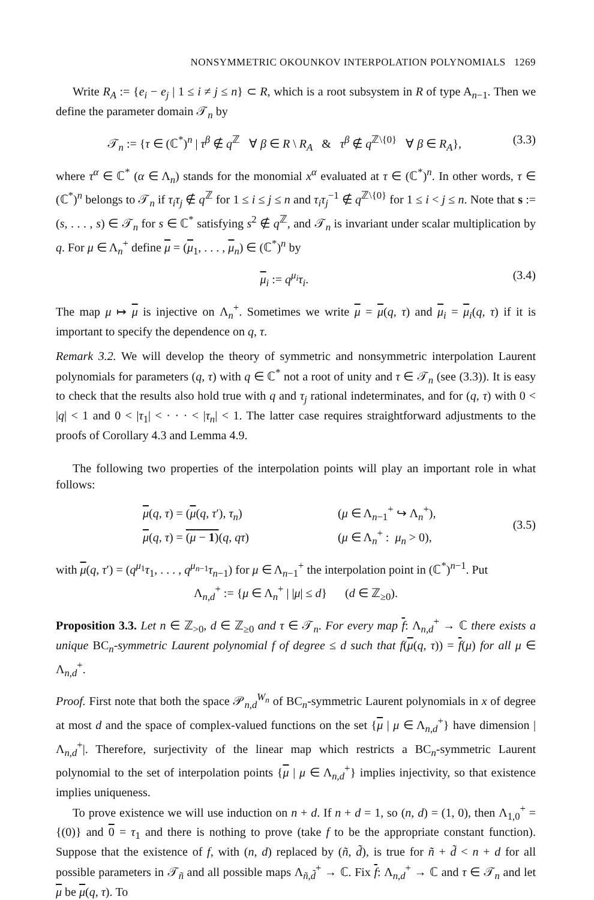NONSYMMETRIC OKOUNKOV INTERPOLATION POLYNOMIALS 1269
Write R<sub>A</sub> := {e<sub>i</sub> − e<sub>j</sub> | 1 ≤ i ≠ j ≤ n} ⊂ R, which is a root subsystem in R of type A<sub>n−1</sub>. Then we define the parameter domain 𝒯<sub>n</sub> by
𝒯<sub>n</sub> := {τ ∈ (ℂ<sup>*</sup>)<sup>n</sup> | τ<sup>β</sup> ∉ q<sup>ℤ</sup> ∀ β ∈ R \ R<sub>A</sub> & τ<sup>β</sup> ∉ q<sup>ℤ\{0}</sup> ∀ β ∈ R<sub>A</sub>}, (3.3)
where τ<sup>α</sup> ∈ ℂ<sup>*</sup> (α ∈ Λ<sub>n</sub>) stands for the monomial x<sup>α</sup> evaluated at τ ∈ (ℂ<sup>*</sup>)<sup>n</sup>. In other words, τ ∈ (ℂ<sup>*</sup>)<sup>n</sup> belongs to 𝒯<sub>n</sub> if τ<sub>i</sub>τ<sub>j</sub> ∉ q<sup>ℤ</sup> for 1 ≤ i ≤ j ≤ n and τ<sub>i</sub>τ<sub>j</sub><sup>−1</sup> ∉ q<sup>ℤ\{0}</sup> for 1 ≤ i < j ≤ n. Note that s := (s, . . . , s) ∈ 𝒯<sub>n</sub> for s ∈ ℂ<sup>*</sup> satisfying s<sup>2</sup> ∉ q<sup>ℤ</sup>, and 𝒯<sub>n</sub> is invariant under scalar multiplication by q. For μ ∈ Λ<sub>n</sub><sup>+</sup> define μ = (μ<sub>1</sub>, . . . , μ<sub>n</sub>) ∈ (ℂ<sup>*</sup>)<sup>n</sup> by
μ<sub>i</sub> := q<sup>μ<sub>i</sub></sup>τ<sub>i</sub>. (3.4)
The map μ ↦ μ is injective on Λ<sub>n</sub><sup>+</sup>. Sometimes we write μ = μ(q, τ) and μ<sub>i</sub> = μ<sub>i</sub>(q, τ) if it is important to specify the dependence on q, τ.
Remark 3.2. We will develop the theory of symmetric and nonsymmetric interpolation Laurent polynomials for parameters (q, τ) with q ∈ ℂ<sup>*</sup> not a root of unity and τ ∈ 𝒯<sub>n</sub> (see (3.3)). It is easy to check that the results also hold true with q and τ<sub>j</sub> rational indeterminates, and for (q, τ) with 0 < |q| < 1 and 0 < |τ<sub>1</sub>| < · · · < |τ<sub>n</sub>| < 1. The latter case requires straightforward adjustments to the proofs of Corollary 4.3 and Lemma 4.9.
The following two properties of the interpolation points will play an important role in what follows:
μ(q, τ) = (μ(q, τ′), τ<sub>n</sub>) (μ ∈ Λ<sub>n−1</sub><sup>+</sup> ↪ Λ<sub>n</sub><sup>+</sup>),
μ(q, τ) = (μ − 1)(q, qτ) (μ ∈ Λ<sub>n</sub><sup>+</sup> : μ<sub>n</sub> > 0), (3.5)
with μ(q, τ′) = (q<sup>μ<sub>1</sub></sup>τ<sub>1</sub>, . . . , q<sup>μ<sub>n−1</sub></sup>τ<sub>n−1</sub>) for μ ∈ Λ<sub>n−1</sub><sup>+</sup> the interpolation point in (ℂ<sup>*</sup>)<sup>n−1</sup>. Put
Λ<sub>n,d</sub><sup>+</sup> := {μ ∈ Λ<sub>n</sub><sup>+</sup> | |μ| ≤ d} (d ∈ ℤ<sub>≥0</sub>).
Proposition 3.3. Let n ∈ ℤ<sub>>0</sub>, d ∈ ℤ<sub>≥0</sub> and τ ∈ 𝒯<sub>n</sub>. For every map f: Λ<sub>n,d</sub><sup>+</sup> → ℂ there exists a unique BC<sub>n</sub>-symmetric Laurent polynomial f of degree ≤ d such that f(μ(q, τ)) = f(μ) for all μ ∈ Λ<sub>n,d</sub><sup>+</sup>.
Proof. First note that both the space 𝒫<sub>n,d</sub><sup>W<sub>n</sub></sup> of BC<sub>n</sub>-symmetric Laurent polynomials in x of degree at most d and the space of complex-valued functions on the set {μ | μ ∈ Λ<sub>n,d</sub><sup>+</sup>} have dimension |Λ<sub>n,d</sub><sup>+</sup>|. Therefore, surjectivity of the linear map which restricts a BC<sub>n</sub>-symmetric Laurent polynomial to the set of interpolation points {μ | μ ∈ Λ<sub>n,d</sub><sup>+</sup>} implies injectivity, so that existence implies uniqueness.
To prove existence we will use induction on n + d. If n + d = 1, so (n, d) = (1, 0), then Λ<sub>1,0</sub><sup>+</sup> = {(0)} and 0 = τ<sub>1</sub> and there is nothing to prove (take f to be the appropriate constant function). Suppose that the existence of f, with (n, d) replaced by (ñ, d̃), is true for ñ + d̃ < n + d for all possible parameters in 𝒯<sub>ñ</sub> and all possible maps Λ<sub>ñ,d̃</sub><sup>+</sup> → ℂ. Fix f: Λ<sub>n,d</sub><sup>+</sup> → ℂ and τ ∈ 𝒯<sub>n</sub> and let μ be μ(q, τ). To